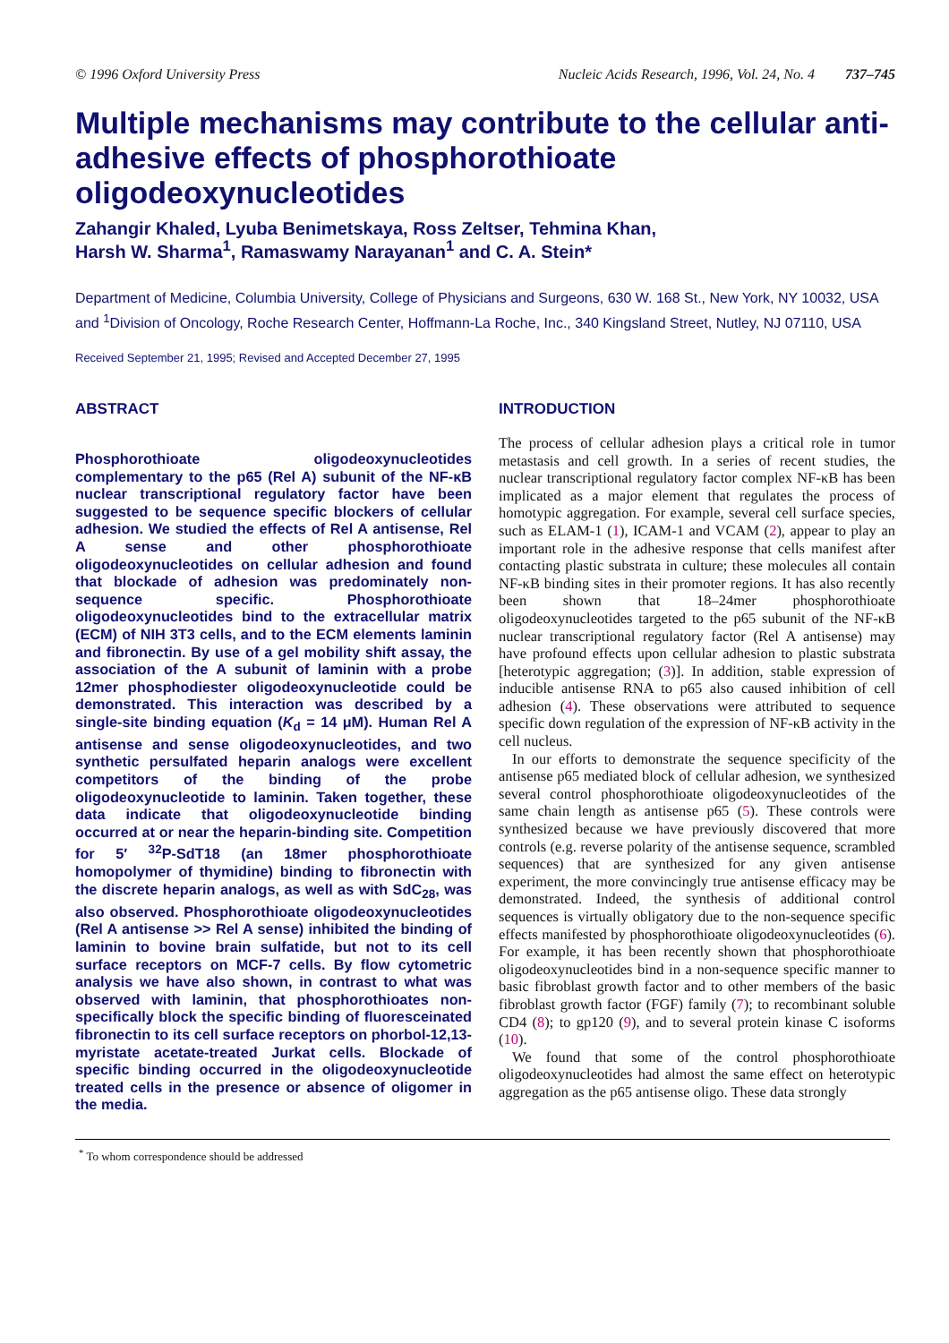© 1996 Oxford University Press Nucleic Acids Research, 1996, Vol. 24, No. 4 737–745
Multiple mechanisms may contribute to the cellular anti-adhesive effects of phosphorothioate oligodeoxynucleotides
Zahangir Khaled, Lyuba Benimetskaya, Ross Zeltser, Tehmina Khan,
Harsh W. Sharma<sup>1</sup>, Ramaswamy Narayanan<sup>1</sup> and C. A. Stein*
Department of Medicine, Columbia University, College of Physicians and Surgeons, 630 W. 168 St., New York, NY 10032, USA and <sup>1</sup>Division of Oncology, Roche Research Center, Hoffmann-La Roche, Inc., 340 Kingsland Street, Nutley, NJ 07110, USA
Received September 21, 1995; Revised and Accepted December 27, 1995
ABSTRACT
Phosphorothioate oligodeoxynucleotides complementary to the p65 (Rel A) subunit of the NF-κB nuclear transcriptional regulatory factor have been suggested to be sequence specific blockers of cellular adhesion. We studied the effects of Rel A antisense, Rel A sense and other phosphorothioate oligodeoxynucleotides on cellular adhesion and found that blockade of adhesion was predominately non-sequence specific. Phosphorothioate oligodeoxynucleotides bind to the extracellular matrix (ECM) of NIH 3T3 cells, and to the ECM elements laminin and fibronectin. By use of a gel mobility shift assay, the association of the A subunit of laminin with a probe 12mer phosphodiester oligodeoxynucleotide could be demonstrated. This interaction was described by a single-site binding equation (K<sub>d</sub> = 14 μM). Human Rel A antisense and sense oligodeoxynucleotides, and two synthetic persulfated heparin analogs were excellent competitors of the binding of the probe oligodeoxynucleotide to laminin. Taken together, these data indicate that oligodeoxynucleotide binding occurred at or near the heparin-binding site. Competition for 5′ <sup>32</sup>P-SdT18 (an 18mer phosphorothioate homopolymer of thymidine) binding to fibronectin with the discrete heparin analogs, as well as with SdC<sub>28</sub>, was also observed. Phosphorothioate oligodeoxynucleotides (Rel A antisense >> Rel A sense) inhibited the binding of laminin to bovine brain sulfatide, but not to its cell surface receptors on MCF-7 cells. By flow cytometric analysis we have also shown, in contrast to what was observed with laminin, that phosphorothioates non-specifically block the specific binding of fluoresceinated fibronectin to its cell surface receptors on phorbol-12,13-myristate acetate-treated Jurkat cells. Blockade of specific binding occurred in the oligodeoxynucleotide treated cells in the presence or absence of oligomer in the media.
INTRODUCTION
The process of cellular adhesion plays a critical role in tumor metastasis and cell growth. In a series of recent studies, the nuclear transcriptional regulatory factor complex NF-κB has been implicated as a major element that regulates the process of homotypic aggregation. For example, several cell surface species, such as ELAM-1 (1), ICAM-1 and VCAM (2), appear to play an important role in the adhesive response that cells manifest after contacting plastic substrata in culture; these molecules all contain NF-κB binding sites in their promoter regions. It has also recently been shown that 18–24mer phosphorothioate oligodeoxynucleotides targeted to the p65 subunit of the NF-κB nuclear transcriptional regulatory factor (Rel A antisense) may have profound effects upon cellular adhesion to plastic substrata [heterotypic aggregation; (3)]. In addition, stable expression of inducible antisense RNA to p65 also caused inhibition of cell adhesion (4). These observations were attributed to sequence specific down regulation of the expression of NF-κB activity in the cell nucleus.
In our efforts to demonstrate the sequence specificity of the antisense p65 mediated block of cellular adhesion, we synthesized several control phosphorothioate oligodeoxynucleotides of the same chain length as antisense p65 (5). These controls were synthesized because we have previously discovered that more controls (e.g. reverse polarity of the antisense sequence, scrambled sequences) that are synthesized for any given antisense experiment, the more convincingly true antisense efficacy may be demonstrated. Indeed, the synthesis of additional control sequences is virtually obligatory due to the non-sequence specific effects manifested by phosphorothioate oligodeoxynucleotides (6). For example, it has been recently shown that phosphorothioate oligodeoxynucleotides bind in a non-sequence specific manner to basic fibroblast growth factor and to other members of the basic fibroblast growth factor (FGF) family (7); to recombinant soluble CD4 (8); to gp120 (9), and to several protein kinase C isoforms (10).
We found that some of the control phosphorothioate oligodeoxynucleotides had almost the same effect on heterotypic aggregation as the p65 antisense oligo. These data strongly
<sup>*</sup> To whom correspondence should be addressed